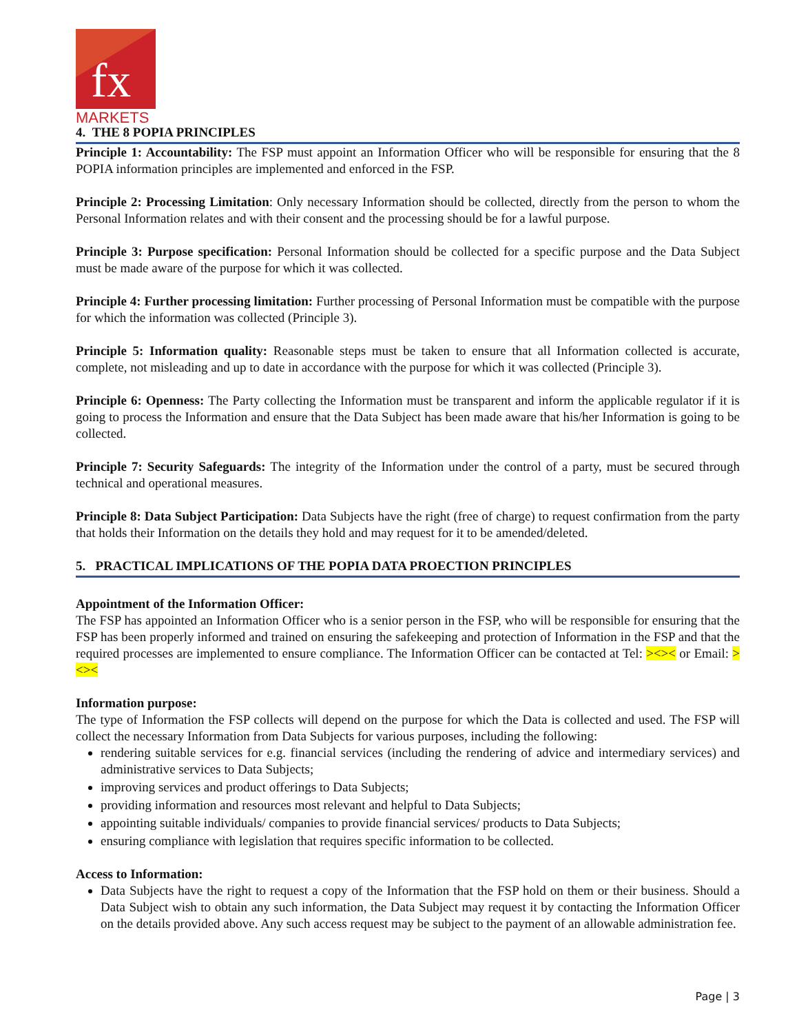fx
MARKETS
4. THE 8 POPIA PRINCIPLES
Principle 1: Accountability: The FSP must appoint an Information Officer who will be responsible for ensuring that the 8 POPIA information principles are implemented and enforced in the FSP.
Principle 2: Processing Limitation: Only necessary Information should be collected, directly from the person to whom the Personal Information relates and with their consent and the processing should be for a lawful purpose.
Principle 3: Purpose specification: Personal Information should be collected for a specific purpose and the Data Subject must be made aware of the purpose for which it was collected.
Principle 4: Further processing limitation: Further processing of Personal Information must be compatible with the purpose for which the information was collected (Principle 3).
Principle 5: Information quality: Reasonable steps must be taken to ensure that all Information collected is accurate, complete, not misleading and up to date in accordance with the purpose for which it was collected (Principle 3).
Principle 6: Openness: The Party collecting the Information must be transparent and inform the applicable regulator if it is going to process the Information and ensure that the Data Subject has been made aware that his/her Information is going to be collected.
Principle 7: Security Safeguards: The integrity of the Information under the control of a party, must be secured through technical and operational measures.
Principle 8: Data Subject Participation: Data Subjects have the right (free of charge) to request confirmation from the party that holds their Information on the details they hold and may request for it to be amended/deleted.
5. PRACTICAL IMPLICATIONS OF THE POPIA DATA PROECTION PRINCIPLES
Appointment of the Information Officer:
The FSP has appointed an Information Officer who is a senior person in the FSP, who will be responsible for ensuring that the FSP has been properly informed and trained on ensuring the safekeeping and protection of Information in the FSP and that the required processes are implemented to ensure compliance. The Information Officer can be contacted at Tel: ><>< or Email: ><><
Information purpose:
The type of Information the FSP collects will depend on the purpose for which the Data is collected and used. The FSP will collect the necessary Information from Data Subjects for various purposes, including the following:
rendering suitable services for e.g. financial services (including the rendering of advice and intermediary services) and administrative services to Data Subjects;
improving services and product offerings to Data Subjects;
providing information and resources most relevant and helpful to Data Subjects;
appointing suitable individuals/ companies to provide financial services/ products to Data Subjects;
ensuring compliance with legislation that requires specific information to be collected.
Access to Information:
Data Subjects have the right to request a copy of the Information that the FSP hold on them or their business. Should a Data Subject wish to obtain any such information, the Data Subject may request it by contacting the Information Officer on the details provided above. Any such access request may be subject to the payment of an allowable administration fee.
Page | 3